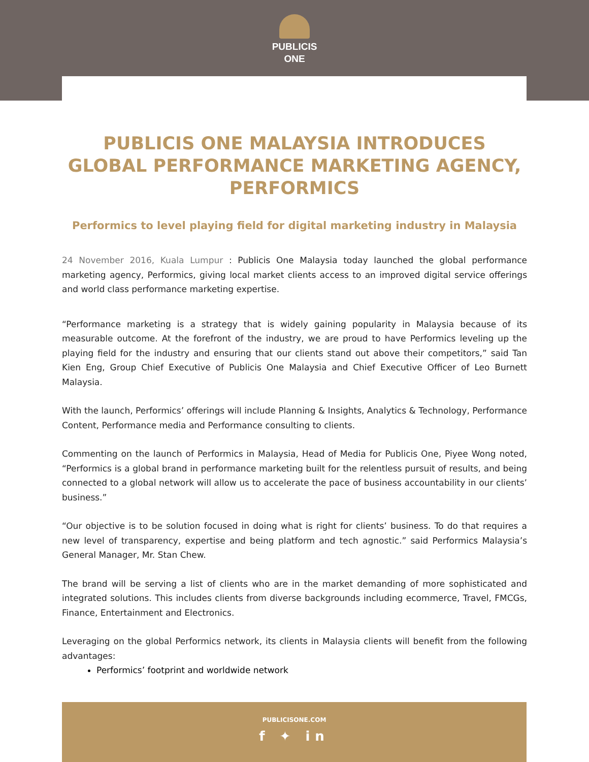PUBLICIS
ONE
PUBLICIS ONE MALAYSIA INTRODUCES GLOBAL PERFORMANCE MARKETING AGENCY, PERFORMICS
Performics to level playing field for digital marketing industry in Malaysia
24 November 2016, Kuala Lumpur : Publicis One Malaysia today launched the global performance marketing agency, Performics, giving local market clients access to an improved digital service offerings and world class performance marketing expertise.
“Performance marketing is a strategy that is widely gaining popularity in Malaysia because of its measurable outcome. At the forefront of the industry, we are proud to have Performics leveling up the playing field for the industry and ensuring that our clients stand out above their competitors,” said Tan Kien Eng, Group Chief Executive of Publicis One Malaysia and Chief Executive Officer of Leo Burnett Malaysia.
With the launch, Performics’ offerings will include Planning & Insights, Analytics & Technology, Performance Content, Performance media and Performance consulting to clients.
Commenting on the launch of Performics in Malaysia, Head of Media for Publicis One, Piyee Wong noted, “Performics is a global brand in performance marketing built for the relentless pursuit of results, and being connected to a global network will allow us to accelerate the pace of business accountability in our clients’ business.”
“Our objective is to be solution focused in doing what is right for clients’ business. To do that requires a new level of transparency, expertise and being platform and tech agnostic.” said Performics Malaysia’s General Manager, Mr. Stan Chew.
The brand will be serving a list of clients who are in the market demanding of more sophisticated and integrated solutions. This includes clients from diverse backgrounds including ecommerce, Travel, FMCGs, Finance, Entertainment and Electronics.
Leveraging on the global Performics network, its clients in Malaysia clients will benefit from the following advantages:
Performics’ footprint and worldwide network
PUBLICISONE.COM
f ✦ in